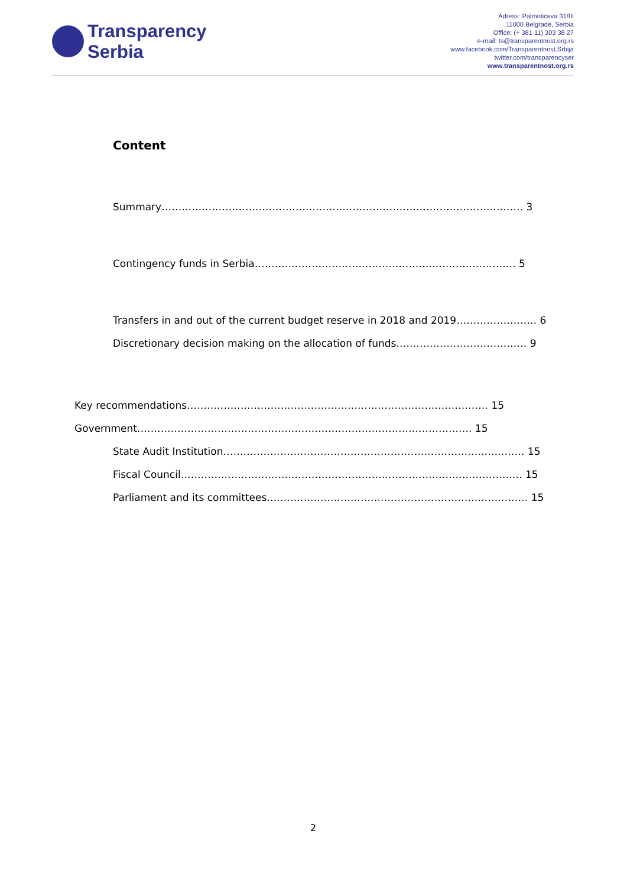Transparency
Serbia
Adress: Palmotićeva 31/III
11000 Belgrade, Serbia
Office: (+ 381 11) 303 38 27
e-mail: ts@transparentnost.org.rs
www.facebook.com/Transparentnost.Srbija
twitter.com/transparencyser
www.transparentnost.org.rs
Content
Summary……………………………………………………………………………………………… 3
Contingency funds in Serbia…………………………………………………………………… 5
Transfers in and out of the current budget reserve in 2018 and 2019…………………… 6
Discretionary decision making on the allocation of funds………………………………… 9
Key recommendations……………………………………………………………………………… 15
Government………………………………………………………………………………………. 15
State Audit Institution……………………………………………………………………………… 15
Fiscal Council………………………………………………………………………………………… 15
Parliament and its committees…………………………………………………………………… 15
2